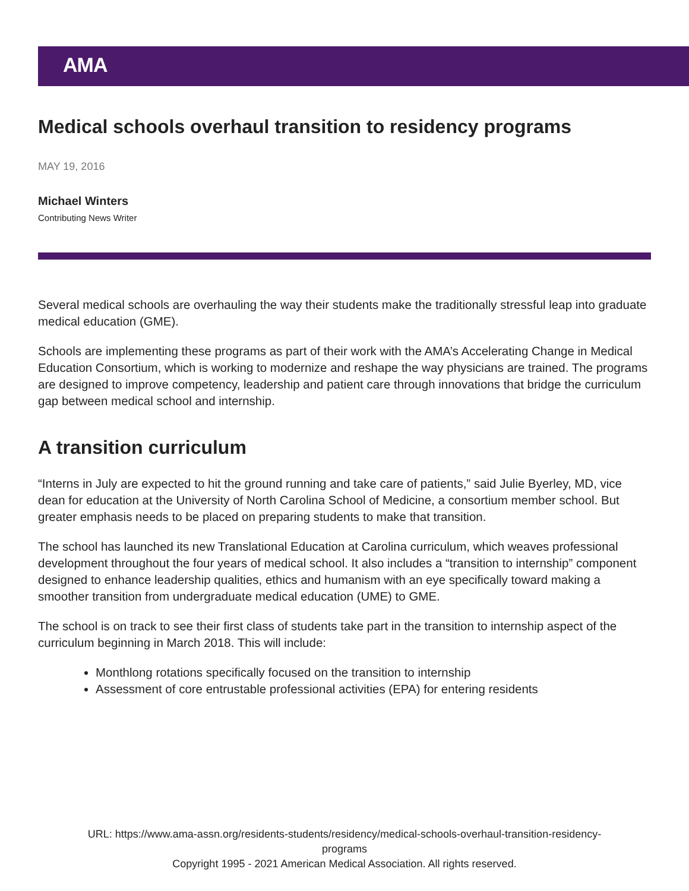AMA
Medical schools overhaul transition to residency programs
MAY 19, 2016
Michael Winters
Contributing News Writer
Several medical schools are overhauling the way their students make the traditionally stressful leap into graduate medical education (GME).
Schools are implementing these programs as part of their work with the AMA’s Accelerating Change in Medical Education Consortium, which is working to modernize and reshape the way physicians are trained. The programs are designed to improve competency, leadership and patient care through innovations that bridge the curriculum gap between medical school and internship.
A transition curriculum
“Interns in July are expected to hit the ground running and take care of patients,” said Julie Byerley, MD, vice dean for education at the University of North Carolina School of Medicine, a consortium member school. But greater emphasis needs to be placed on preparing students to make that transition.
The school has launched its new Translational Education at Carolina curriculum, which weaves professional development throughout the four years of medical school. It also includes a “transition to internship” component designed to enhance leadership qualities, ethics and humanism with an eye specifically toward making a smoother transition from undergraduate medical education (UME) to GME.
The school is on track to see their first class of students take part in the transition to internship aspect of the curriculum beginning in March 2018. This will include:
Monthlong rotations specifically focused on the transition to internship
Assessment of core entrustable professional activities (EPA) for entering residents
URL: https://www.ama-assn.org/residents-students/residency/medical-schools-overhaul-transition-residency-
programs
Copyright 1995 - 2021 American Medical Association. All rights reserved.